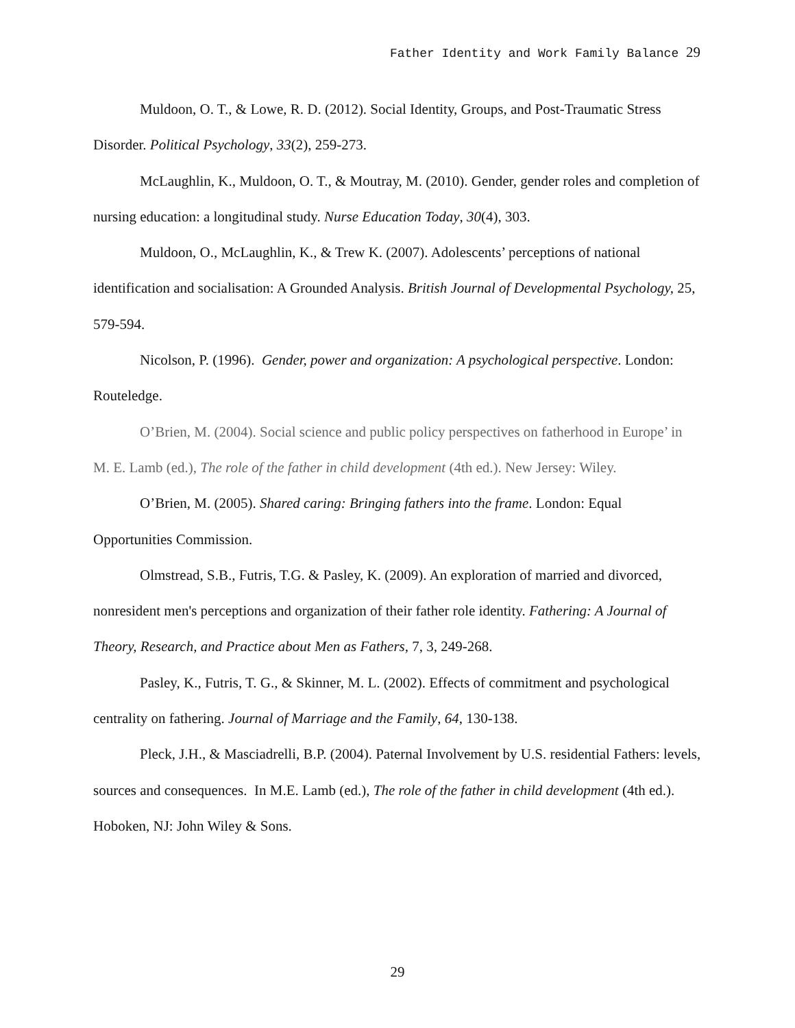Father Identity and Work Family Balance 29
Muldoon, O. T., & Lowe, R. D. (2012). Social Identity, Groups, and Post‐Traumatic Stress Disorder. Political Psychology, 33(2), 259-273.
McLaughlin, K., Muldoon, O. T., & Moutray, M. (2010). Gender, gender roles and completion of nursing education: a longitudinal study. Nurse Education Today, 30(4), 303.
Muldoon, O., McLaughlin, K., & Trew K. (2007). Adolescents’ perceptions of national identification and socialisation: A Grounded Analysis. British Journal of Developmental Psychology, 25, 579-594.
Nicolson, P. (1996). Gender, power and organization: A psychological perspective. London: Routeledge.
O’Brien, M. (2004). Social science and public policy perspectives on fatherhood in Europe’ in M. E. Lamb (ed.), The role of the father in child development (4th ed.). New Jersey: Wiley.
O’Brien, M. (2005). Shared caring: Bringing fathers into the frame. London: Equal Opportunities Commission.
Olmstread, S.B., Futris, T.G. & Pasley, K. (2009). An exploration of married and divorced, nonresident men's perceptions and organization of their father role identity. Fathering: A Journal of Theory, Research, and Practice about Men as Fathers, 7, 3, 249-268.
Pasley, K., Futris, T. G., & Skinner, M. L. (2002). Effects of commitment and psychological centrality on fathering. Journal of Marriage and the Family, 64, 130-138.
Pleck, J.H., & Masciadrelli, B.P. (2004). Paternal Involvement by U.S. residential Fathers: levels, sources and consequences. In M.E. Lamb (ed.), The role of the father in child development (4th ed.). Hoboken, NJ: John Wiley & Sons.
29